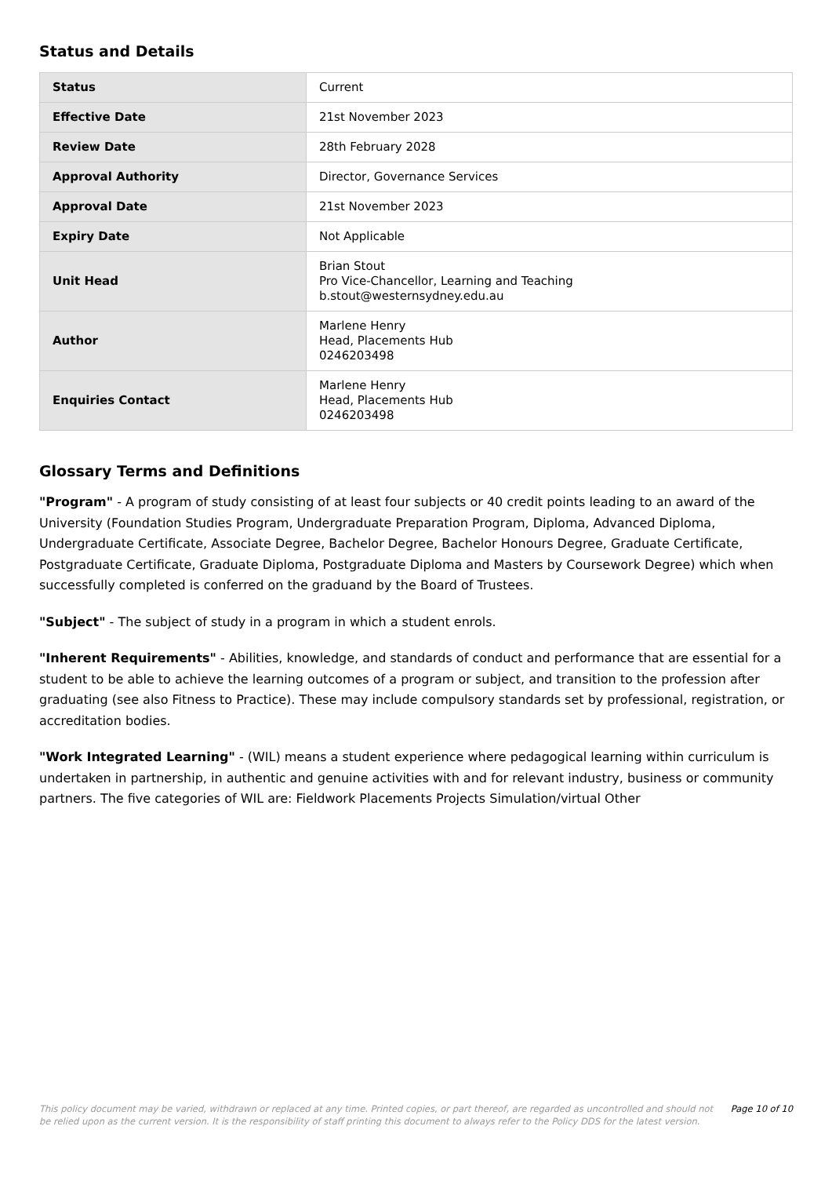Status and Details
| Status | Current |
| Effective Date | 21st November 2023 |
| Review Date | 28th February 2028 |
| Approval Authority | Director, Governance Services |
| Approval Date | 21st November 2023 |
| Expiry Date | Not Applicable |
| Unit Head | Brian Stout Pro Vice-Chancellor, Learning and Teaching b.stout@westernsydney.edu.au |
| Author | Marlene Henry Head, Placements Hub 0246203498 |
| Enquiries Contact | Marlene Henry Head, Placements Hub 0246203498 |
Glossary Terms and Definitions
"Program" - A program of study consisting of at least four subjects or 40 credit points leading to an award of the University (Foundation Studies Program, Undergraduate Preparation Program, Diploma, Advanced Diploma, Undergraduate Certificate, Associate Degree, Bachelor Degree, Bachelor Honours Degree, Graduate Certificate, Postgraduate Certificate, Graduate Diploma, Postgraduate Diploma and Masters by Coursework Degree) which when successfully completed is conferred on the graduand by the Board of Trustees.
"Subject" - The subject of study in a program in which a student enrols.
"Inherent Requirements" - Abilities, knowledge, and standards of conduct and performance that are essential for a student to be able to achieve the learning outcomes of a program or subject, and transition to the profession after graduating (see also Fitness to Practice). These may include compulsory standards set by professional, registration, or accreditation bodies.
"Work Integrated Learning" - (WIL) means a student experience where pedagogical learning within curriculum is undertaken in partnership, in authentic and genuine activities with and for relevant industry, business or community partners. The five categories of WIL are: Fieldwork Placements Projects Simulation/virtual Other
This policy document may be varied, withdrawn or replaced at any time. Printed copies, or part thereof, are regarded as uncontrolled and should not be relied upon as the current version. It is the responsibility of staff printing this document to always refer to the Policy DDS for the latest version.
Page 10 of 10